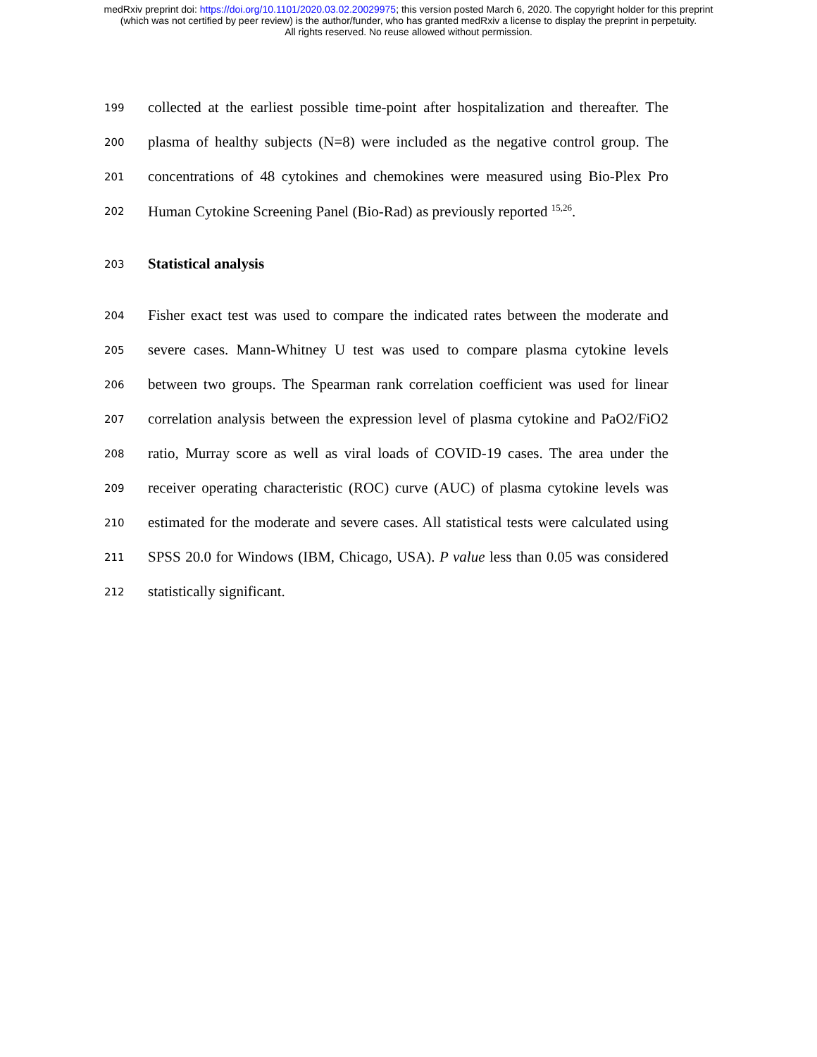medRxiv preprint doi: https://doi.org/10.1101/2020.03.02.20029975; this version posted March 6, 2020. The copyright holder for this preprint
(which was not certified by peer review) is the author/funder, who has granted medRxiv a license to display the preprint in perpetuity.
All rights reserved. No reuse allowed without permission.
199 collected at the earliest possible time-point after hospitalization and thereafter. The
200 plasma of healthy subjects (N=8) were included as the negative control group. The
201 concentrations of 48 cytokines and chemokines were measured using Bio-Plex Pro
202 Human Cytokine Screening Panel (Bio-Rad) as previously reported <sup>15,26</sup>.
203
Statistical analysis
204 Fisher exact test was used to compare the indicated rates between the moderate and
205 severe cases. Mann-Whitney U test was used to compare plasma cytokine levels
206 between two groups. The Spearman rank correlation coefficient was used for linear
207 correlation analysis between the expression level of plasma cytokine and PaO2/FiO2
208 ratio, Murray score as well as viral loads of COVID-19 cases. The area under the
209 receiver operating characteristic (ROC) curve (AUC) of plasma cytokine levels was
210 estimated for the moderate and severe cases. All statistical tests were calculated using
211 SPSS 20.0 for Windows (IBM, Chicago, USA). P value less than 0.05 was considered
212 statistically significant.